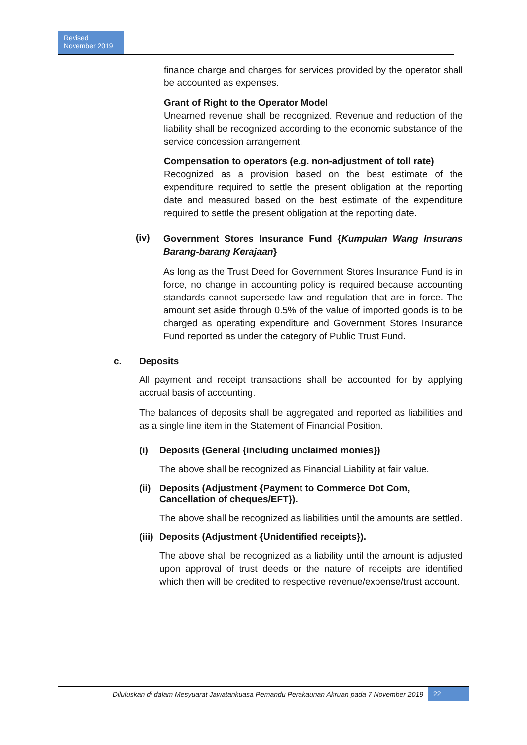Revised
November 2019
finance charge and charges for services provided by the operator shall be accounted as expenses.
Grant of Right to the Operator Model
Unearned revenue shall be recognized. Revenue and reduction of the liability shall be recognized according to the economic substance of the service concession arrangement.
Compensation to operators (e.g. non-adjustment of toll rate)
Recognized as a provision based on the best estimate of the expenditure required to settle the present obligation at the reporting date and measured based on the best estimate of the expenditure required to settle the present obligation at the reporting date.
(iv)
Government Stores Insurance Fund {Kumpulan Wang Insurans Barang-barang Kerajaan}
As long as the Trust Deed for Government Stores Insurance Fund is in force, no change in accounting policy is required because accounting standards cannot supersede law and regulation that are in force. The amount set aside through 0.5% of the value of imported goods is to be charged as operating expenditure and Government Stores Insurance Fund reported as under the category of Public Trust Fund.
c. Deposits
All payment and receipt transactions shall be accounted for by applying accrual basis of accounting.
The balances of deposits shall be aggregated and reported as liabilities and as a single line item in the Statement of Financial Position.
(i) Deposits (General {including unclaimed monies})
The above shall be recognized as Financial Liability at fair value.
(ii) Deposits (Adjustment {Payment to Commerce Dot Com,
Cancellation of cheques/EFT}).
The above shall be recognized as liabilities until the amounts are settled.
(iii) Deposits (Adjustment {Unidentified receipts}).
The above shall be recognized as a liability until the amount is adjusted upon approval of trust deeds or the nature of receipts are identified which then will be credited to respective revenue/expense/trust account.
Diluluskan di dalam Mesyuarat Jawatankuasa Pemandu Perakaunan Akruan pada 7 November 2019 22